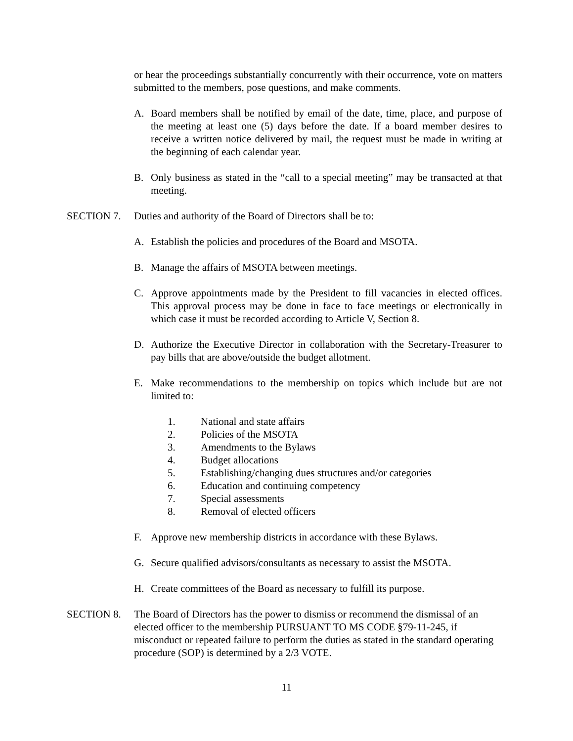or hear the proceedings substantially concurrently with their occurrence, vote on matters submitted to the members, pose questions, and make comments.
A. Board members shall be notified by email of the date, time, place, and purpose of the meeting at least one (5) days before the date. If a board member desires to receive a written notice delivered by mail, the request must be made in writing at the beginning of each calendar year.
B. Only business as stated in the “call to a special meeting” may be transacted at that meeting.
SECTION 7. Duties and authority of the Board of Directors shall be to:
A. Establish the policies and procedures of the Board and MSOTA.
B. Manage the affairs of MSOTA between meetings.
C. Approve appointments made by the President to fill vacancies in elected offices. This approval process may be done in face to face meetings or electronically in which case it must be recorded according to Article V, Section 8.
D. Authorize the Executive Director in collaboration with the Secretary-Treasurer to pay bills that are above/outside the budget allotment.
E. Make recommendations to the membership on topics which include but are not limited to:
1. National and state affairs
2. Policies of the MSOTA
3. Amendments to the Bylaws
4. Budget allocations
5. Establishing/changing dues structures and/or categories
6. Education and continuing competency
7. Special assessments
8. Removal of elected officers
F. Approve new membership districts in accordance with these Bylaws.
G. Secure qualified advisors/consultants as necessary to assist the MSOTA.
H. Create committees of the Board as necessary to fulfill its purpose.
SECTION 8. The Board of Directors has the power to dismiss or recommend the dismissal of an elected officer to the membership PURSUANT TO MS CODE §79-11-245, if misconduct or repeated failure to perform the duties as stated in the standard operating procedure (SOP) is determined by a 2/3 VOTE.
11